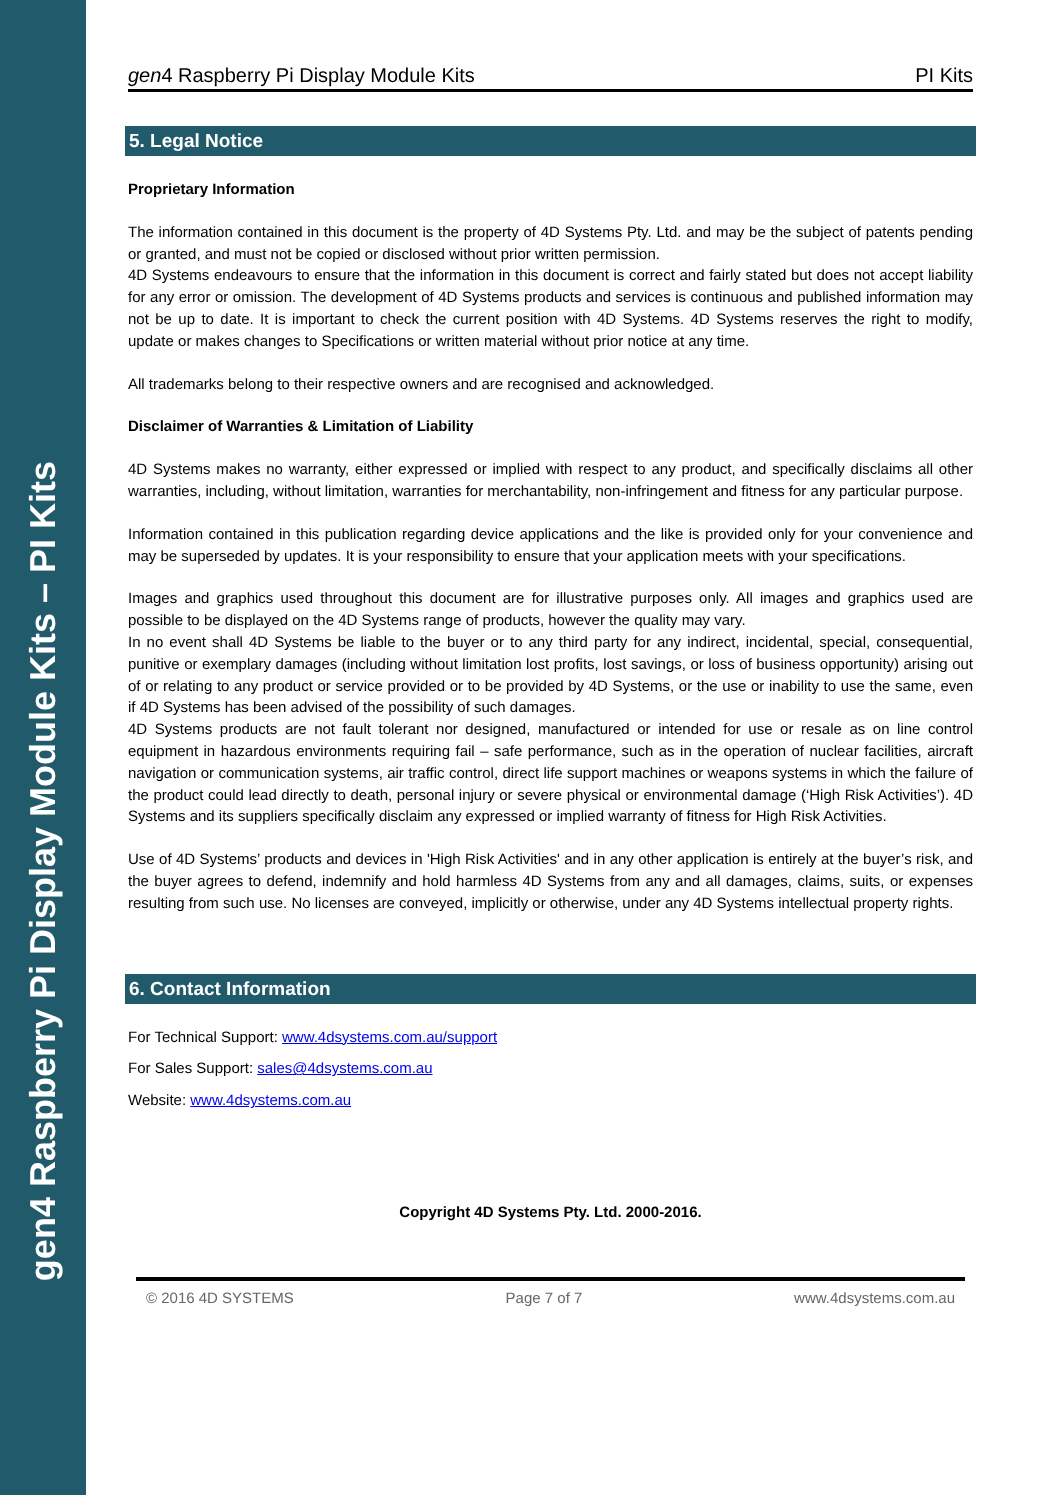gen4 Raspberry Pi Display Module Kits – PI Kits
gen4 Raspberry Pi Display Module Kits PI Kits
5. Legal Notice
Proprietary Information
The information contained in this document is the property of 4D Systems Pty. Ltd. and may be the subject of patents pending or granted, and must not be copied or disclosed without prior written permission.
4D Systems endeavours to ensure that the information in this document is correct and fairly stated but does not accept liability for any error or omission. The development of 4D Systems products and services is continuous and published information may not be up to date. It is important to check the current position with 4D Systems. 4D Systems reserves the right to modify, update or makes changes to Specifications or written material without prior notice at any time.
All trademarks belong to their respective owners and are recognised and acknowledged.
Disclaimer of Warranties & Limitation of Liability
4D Systems makes no warranty, either expressed or implied with respect to any product, and specifically disclaims all other warranties, including, without limitation, warranties for merchantability, non-infringement and fitness for any particular purpose.
Information contained in this publication regarding device applications and the like is provided only for your convenience and may be superseded by updates. It is your responsibility to ensure that your application meets with your specifications.
Images and graphics used throughout this document are for illustrative purposes only. All images and graphics used are possible to be displayed on the 4D Systems range of products, however the quality may vary.
In no event shall 4D Systems be liable to the buyer or to any third party for any indirect, incidental, special, consequential, punitive or exemplary damages (including without limitation lost profits, lost savings, or loss of business opportunity) arising out of or relating to any product or service provided or to be provided by 4D Systems, or the use or inability to use the same, even if 4D Systems has been advised of the possibility of such damages.
4D Systems products are not fault tolerant nor designed, manufactured or intended for use or resale as on line control equipment in hazardous environments requiring fail – safe performance, such as in the operation of nuclear facilities, aircraft navigation or communication systems, air traffic control, direct life support machines or weapons systems in which the failure of the product could lead directly to death, personal injury or severe physical or environmental damage (‘High Risk Activities’). 4D Systems and its suppliers specifically disclaim any expressed or implied warranty of fitness for High Risk Activities.
Use of 4D Systems’ products and devices in 'High Risk Activities' and in any other application is entirely at the buyer’s risk, and the buyer agrees to defend, indemnify and hold harmless 4D Systems from any and all damages, claims, suits, or expenses resulting from such use. No licenses are conveyed, implicitly or otherwise, under any 4D Systems intellectual property rights.
6. Contact Information
For Technical Support: www.4dsystems.com.au/support
For Sales Support: sales@4dsystems.com.au
Website: www.4dsystems.com.au
Copyright 4D Systems Pty. Ltd. 2000-2016.
© 2016 4D SYSTEMS Page 7 of 7 www.4dsystems.com.au